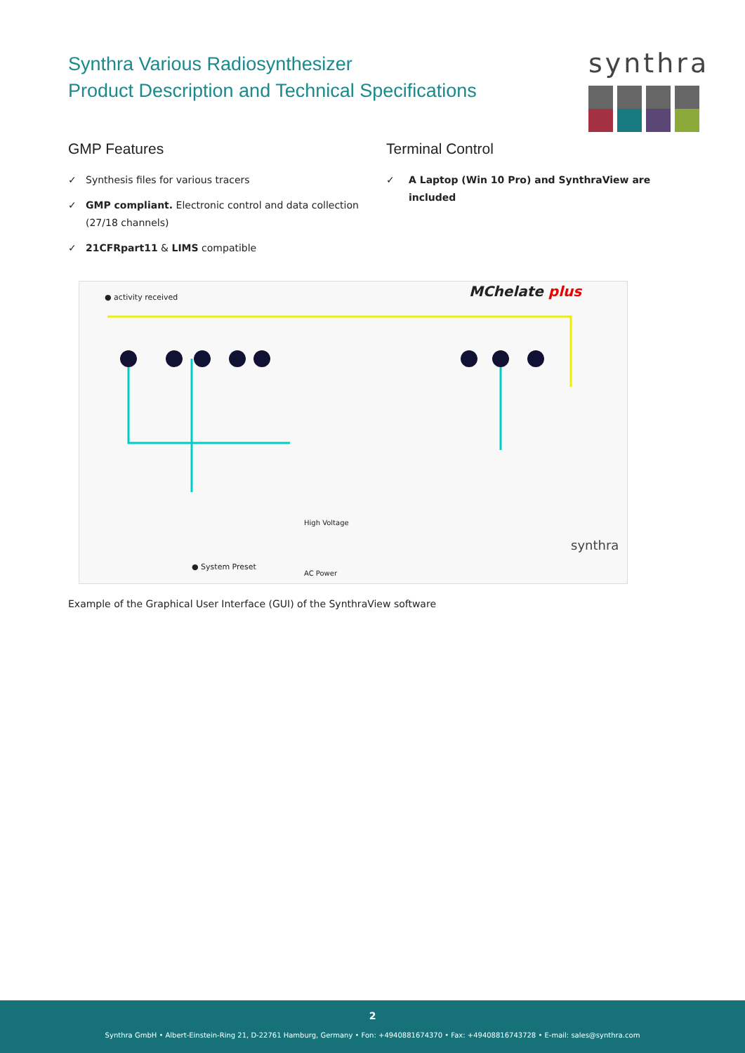Synthra Various Radiosynthesizer
Product Description and Technical Specifications
synthra
GMP Features
✓ Synthesis files for various tracers
✓ GMP compliant. Electronic control and data collection (27/18 channels)
✓ 21CFRpart11 & LIMS compatible
Terminal Control
✓ A Laptop (Win 10 Pro) and SynthraView are included
● activity received MChelate plus
● System Preset
High Voltage
AC Power
synthra
Example of the Graphical User Interface (GUI) of the SynthraView software
2
Synthra GmbH • Albert-Einstein-Ring 21, D-22761 Hamburg, Germany • Fon: +4940881674370 • Fax: +49408816743728 • E-mail: sales@synthra.com